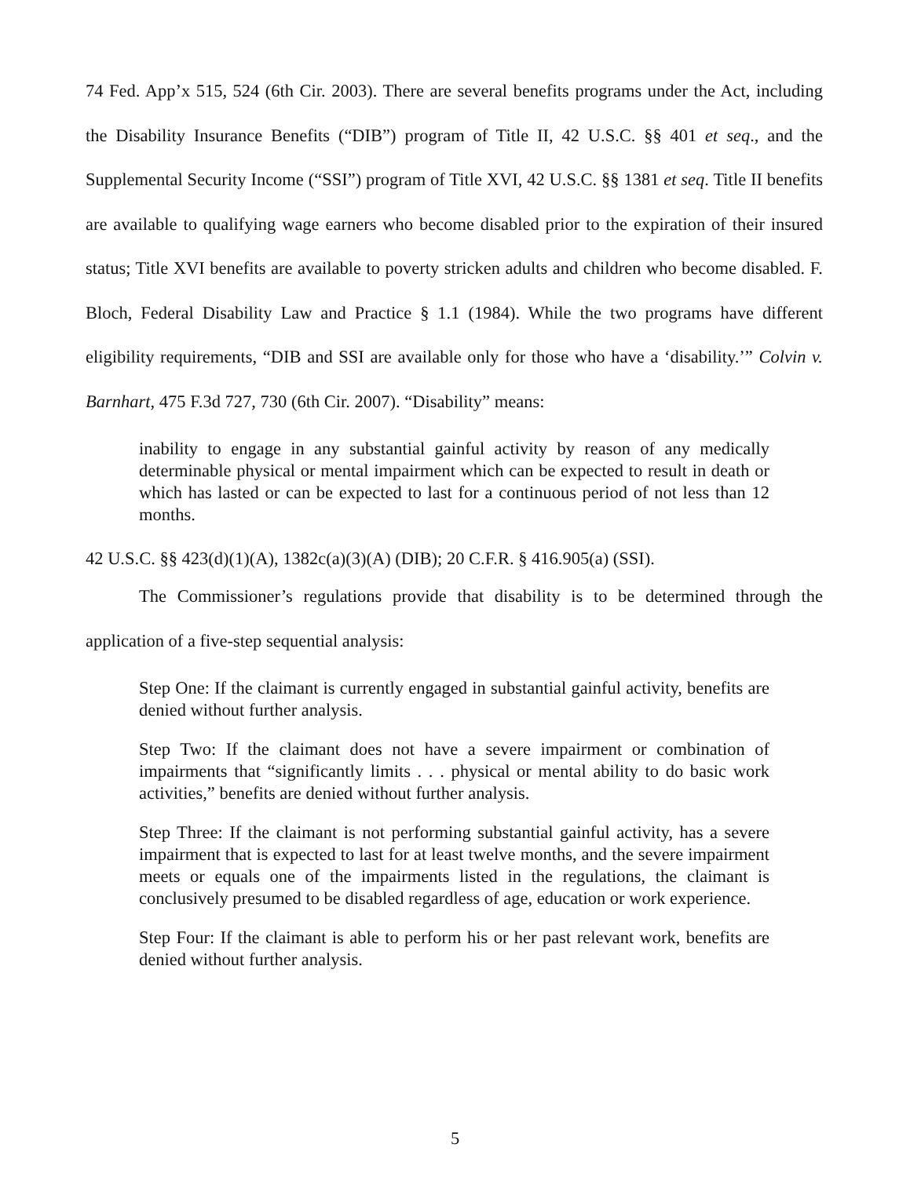74 Fed. App’x 515, 524 (6th Cir. 2003). There are several benefits programs under the Act, including the Disability Insurance Benefits (“DIB”) program of Title II, 42 U.S.C. §§ 401 et seq., and the Supplemental Security Income (“SSI”) program of Title XVI, 42 U.S.C. §§ 1381 et seq. Title II benefits are available to qualifying wage earners who become disabled prior to the expiration of their insured status; Title XVI benefits are available to poverty stricken adults and children who become disabled. F. Bloch, Federal Disability Law and Practice § 1.1 (1984). While the two programs have different eligibility requirements, “DIB and SSI are available only for those who have a ‘disability.’” Colvin v. Barnhart, 475 F.3d 727, 730 (6th Cir. 2007). “Disability” means:
inability to engage in any substantial gainful activity by reason of any medically determinable physical or mental impairment which can be expected to result in death or which has lasted or can be expected to last for a continuous period of not less than 12 months.
42 U.S.C. §§ 423(d)(1)(A), 1382c(a)(3)(A) (DIB); 20 C.F.R. § 416.905(a) (SSI).
The Commissioner’s regulations provide that disability is to be determined through the application of a five-step sequential analysis:
Step One: If the claimant is currently engaged in substantial gainful activity, benefits are denied without further analysis.
Step Two: If the claimant does not have a severe impairment or combination of impairments that “significantly limits . . . physical or mental ability to do basic work activities,” benefits are denied without further analysis.
Step Three: If the claimant is not performing substantial gainful activity, has a severe impairment that is expected to last for at least twelve months, and the severe impairment meets or equals one of the impairments listed in the regulations, the claimant is conclusively presumed to be disabled regardless of age, education or work experience.
Step Four: If the claimant is able to perform his or her past relevant work, benefits are denied without further analysis.
5